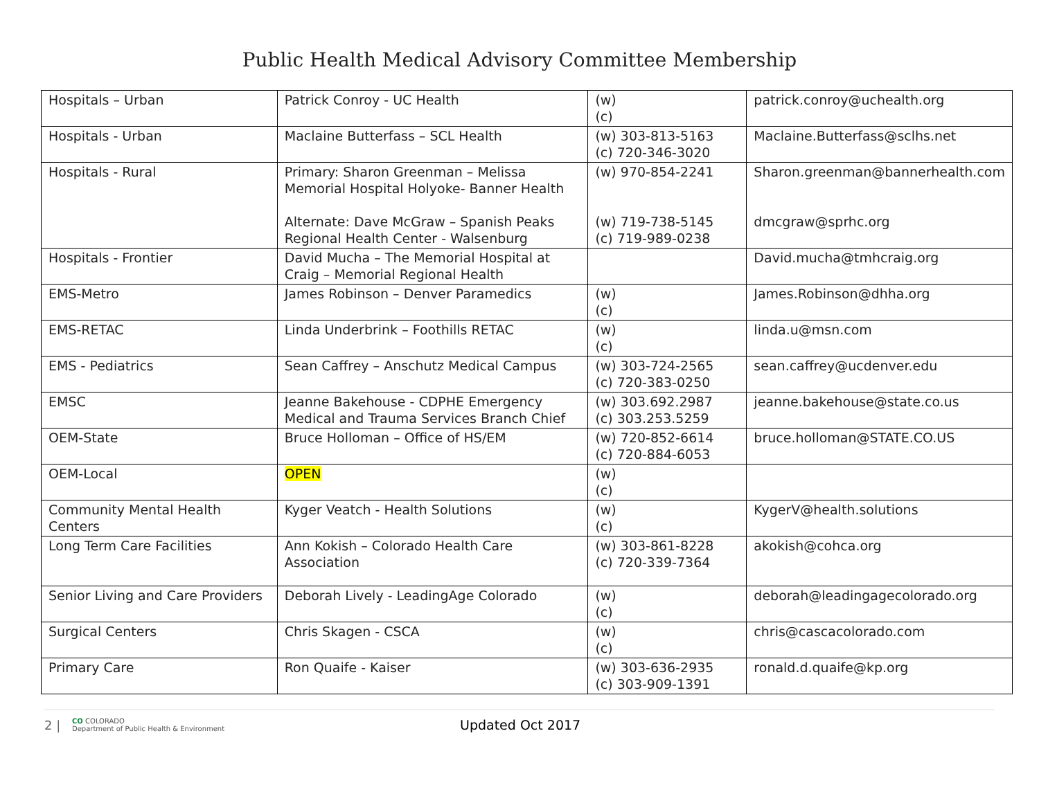Public Health Medical Advisory Committee Membership
| Hospitals – Urban | Patrick Conroy - UC Health | (w) (c) | patrick.conroy@uchealth.org |
| Hospitals - Urban | Maclaine Butterfass – SCL Health | (w) 303-813-5163 (c) 720-346-3020 | Maclaine.Butterfass@sclhs.net |
| Hospitals - Rural | Primary: Sharon Greenman – Melissa Memorial Hospital Holyoke- Banner Health Alternate: Dave McGraw – Spanish Peaks Regional Health Center - Walsenburg | (w) 970-854-2241 (w) 719-738-5145 (c) 719-989-0238 | Sharon.greenman@bannerhealth.com dmcgraw@sprhc.org |
| Hospitals - Frontier | David Mucha – The Memorial Hospital at Craig – Memorial Regional Health | | David.mucha@tmhcraig.org |
| EMS-Metro | James Robinson – Denver Paramedics | (w) (c) | James.Robinson@dhha.org |
| EMS-RETAC | Linda Underbrink – Foothills RETAC | (w) (c) | linda.u@msn.com |
| EMS - Pediatrics | Sean Caffrey – Anschutz Medical Campus | (w) 303-724-2565 (c) 720-383-0250 | sean.caffrey@ucdenver.edu |
| EMSC | Jeanne Bakehouse - CDPHE Emergency Medical and Trauma Services Branch Chief | (w) 303.692.2987 (c) 303.253.5259 | jeanne.bakehouse@state.co.us |
| OEM-State | Bruce Holloman – Office of HS/EM | (w) 720-852-6614 (c) 720-884-6053 | bruce.holloman@STATE.CO.US |
| OEM-Local | OPEN | (w) (c) | |
| Community Mental Health Centers | Kyger Veatch - Health Solutions | (w) (c) | KygerV@health.solutions |
| Long Term Care Facilities | Ann Kokish – Colorado Health Care Association | (w) 303-861-8228 (c) 720-339-7364 | akokish@cohca.org |
| Senior Living and Care Providers | Deborah Lively - LeadingAge Colorado | (w) (c) | deborah@leadingagecolorado.org |
| Surgical Centers | Chris Skagen - CSCA | (w) (c) | chris@cascacolorado.com |
| Primary Care | Ron Quaife - Kaiser | (w) 303-636-2935 (c) 303-909-1391 | ronald.d.quaife@kp.org |
2 | CO COLORADO
Department of Public Health & Environment Updated Oct 2017